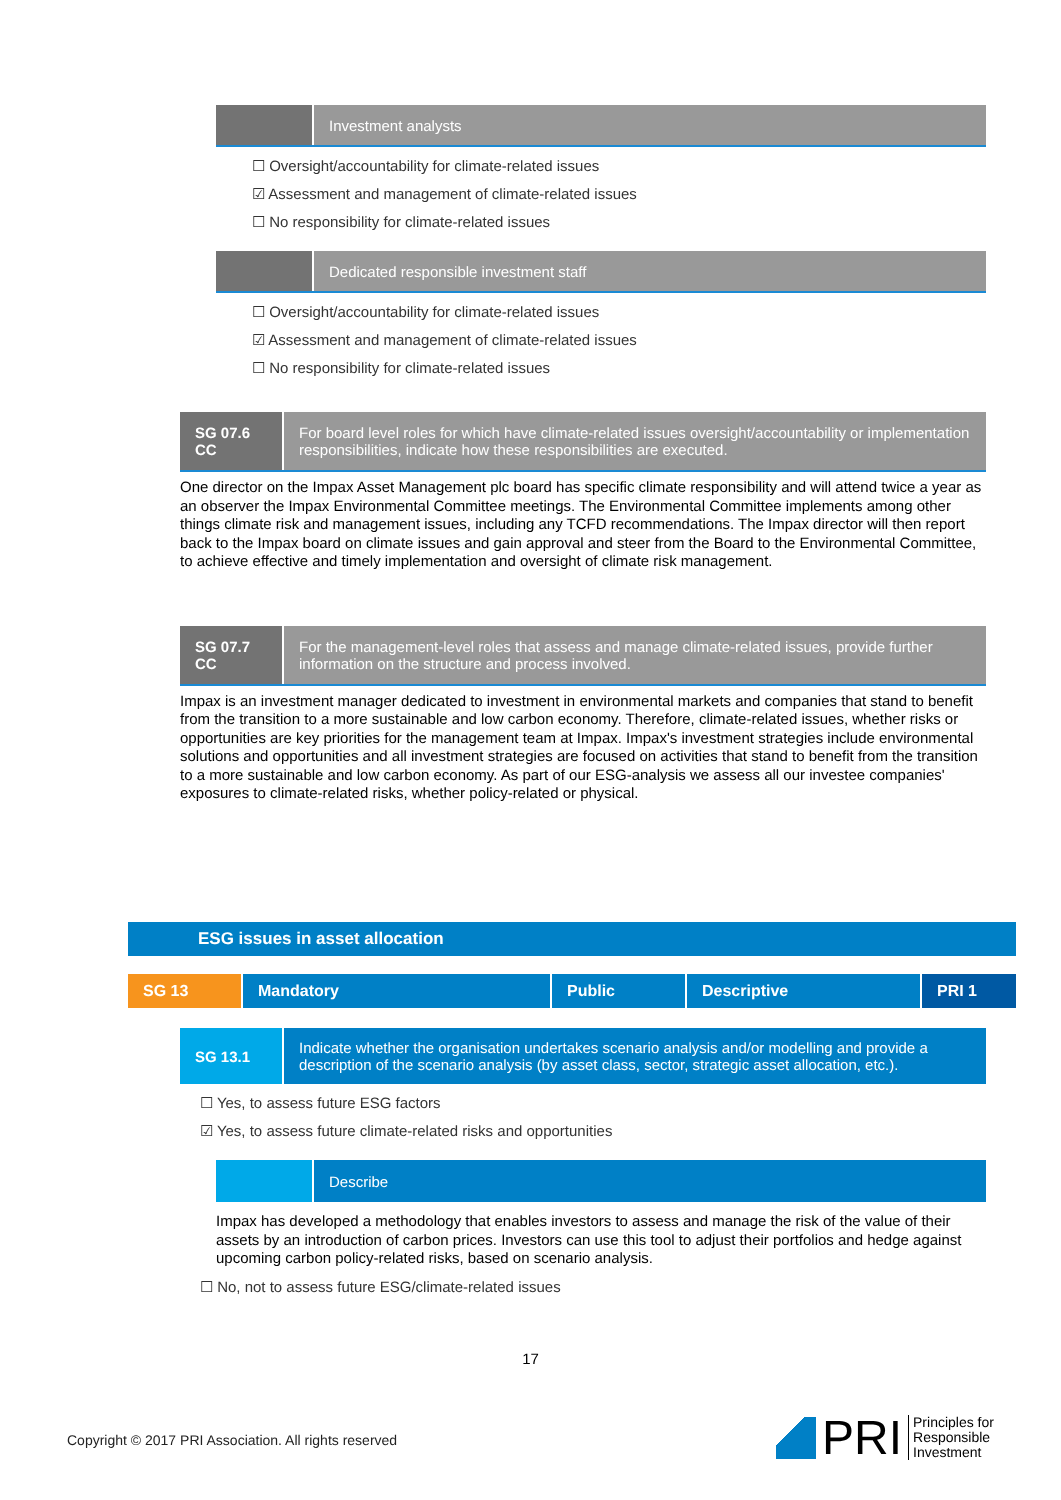Investment analysts
☐ Oversight/accountability for climate-related issues
☑ Assessment and management of climate-related issues
☐ No responsibility for climate-related issues
Dedicated responsible investment staff
☐ Oversight/accountability for climate-related issues
☑ Assessment and management of climate-related issues
☐ No responsibility for climate-related issues
SG 07.6
CC
For board level roles for which have climate-related issues oversight/accountability or implementation responsibilities, indicate how these responsibilities are executed.
One director on the Impax Asset Management plc board has specific climate responsibility and will attend twice a year as an observer the Impax Environmental Committee meetings. The Environmental Committee implements among other things climate risk and management issues, including any TCFD recommendations. The Impax director will then report back to the Impax board on climate issues and gain approval and steer from the Board to the Environmental Committee, to achieve effective and timely implementation and oversight of climate risk management.
SG 07.7
CC
For the management-level roles that assess and manage climate-related issues, provide further information on the structure and process involved.
Impax is an investment manager dedicated to investment in environmental markets and companies that stand to benefit from the transition to a more sustainable and low carbon economy. Therefore, climate-related issues, whether risks or opportunities are key priorities for the management team at Impax. Impax's investment strategies include environmental solutions and opportunities and all investment strategies are focused on activities that stand to benefit from the transition to a more sustainable and low carbon economy. As part of our ESG-analysis we assess all our investee companies' exposures to climate-related risks, whether policy-related or physical.
ESG issues in asset allocation
SG 13 Mandatory Public Descriptive PRI 1
SG 13.1 Indicate whether the organisation undertakes scenario analysis and/or modelling and provide a description of the scenario analysis (by asset class, sector, strategic asset allocation, etc.).
☐ Yes, to assess future ESG factors
☑ Yes, to assess future climate-related risks and opportunities
Describe
Impax has developed a methodology that enables investors to assess and manage the risk of the value of their assets by an introduction of carbon prices. Investors can use this tool to adjust their portfolios and hedge against upcoming carbon policy-related risks, based on scenario analysis.
☐ No, not to assess future ESG/climate-related issues
17
Copyright © 2017 PRI Association. All rights reserved
PRI
Principles for
Responsible
Investment